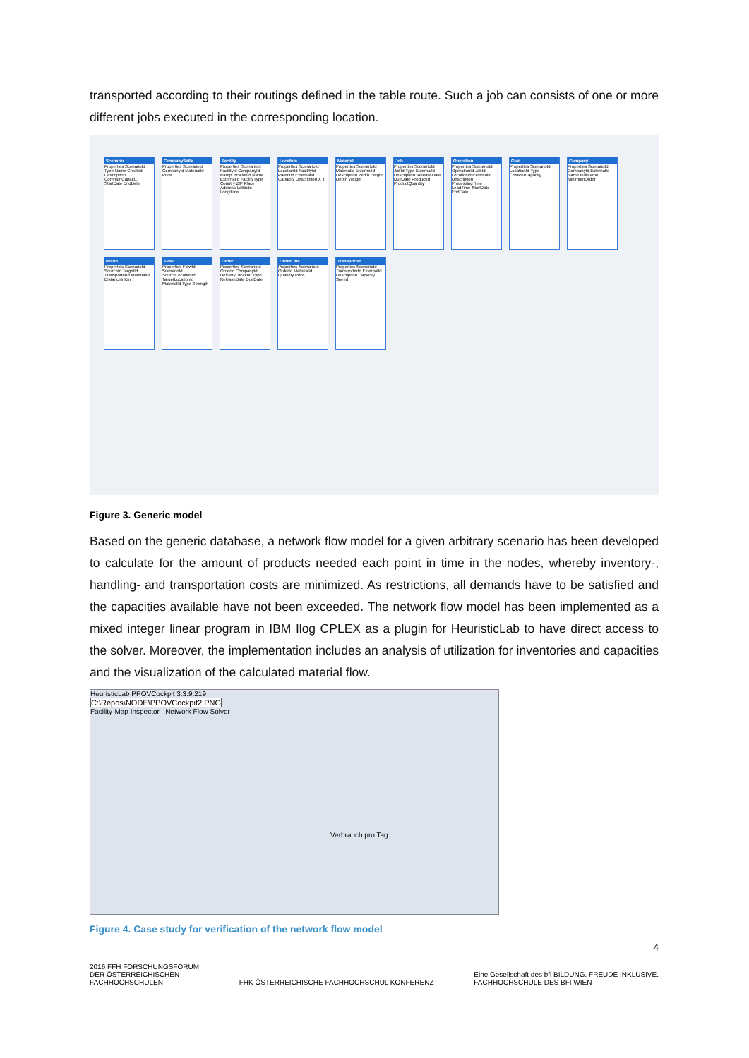transported according to their routings defined in the table route. Such a job can consists of one or more different jobs executed in the corresponding location.
Scenario
Properties ScenarioId Type Name Created Description CommonCapaci... StartDate EndDate
CompanySells
Properties ScenarioId CompanyId MaterialId Price
Facility
Properties ScenarioId FacilityId CompanyId RampLocationId Name ExternalId FacilityType Country ZIP Place Address Latitude Longitude
Location
Properties ScenarioId LocationId FacilityId ParentId ExternalId Capacity Description X Y
Material
Properties ScenarioId MaterialId ExternalId Description Width Height Depth Weight
Job
Properties ScenarioId JobId Type ExternalId Description ReleaseDate DueDate ProductId ProductQuantity
Operation
Properties ScenarioId OperationId JobId LocationId ExternalId Description ProcessingTime LeadTime StartDate EndDate
Cost
Properties ScenarioId LocationId Type CostPerCapacity
Company
Properties ScenarioId CompanyId ExternalId Name FullName MinimumOrder
Route
Properties ScenarioId SourceId TargetId TransporterId MaterialId DistanceInKm
Flow
Properties FlowId ScenarioId SourceLocationId TargetLocationId MaterialId Type Strength
Order
Properties ScenarioId OrderId CompanyId DeliveryLocation Type ReleaseDate DueDate
OrderLine
Properties ScenarioId OrderId MaterialId Quantity Price
Transporter
Properties ScenarioId TransporterId ExternalId Description Capacity Speed
Figure 3. Generic model
Based on the generic database, a network flow model for a given arbitrary scenario has been developed to calculate for the amount of products needed each point in time in the nodes, whereby inventory-, handling- and transportation costs are minimized. As restrictions, all demands have to be satisfied and the capacities available have not been exceeded. The network flow model has been implemented as a mixed integer linear program in IBM Ilog CPLEX as a plugin for HeuristicLab to have direct access to the solver. Moreover, the implementation includes an analysis of utilization for inventories and capacities and the visualization of the calculated material flow.
HeuristicLab PPOVCockpit 3.3.9.219
C:\Repos\NODE\PPOVCockpit2.PNG
Facility-Map Inspector Network Flow Solver
Verbrauch pro Tag
Figure 4. Case study for verification of the network flow model
2016 FFH FORSCHUNGSFORUM
DER ÖSTERREICHISCHEN
FACHHOCHSCHULEN
FHK ÖSTERREICHISCHE FACHHOCHSCHUL KONFERENZ
Eine Gesellschaft des bfi BILDUNG. FREUDE INKLUSIVE.
FACHHOCHSCHULE DES BFI WIEN
4